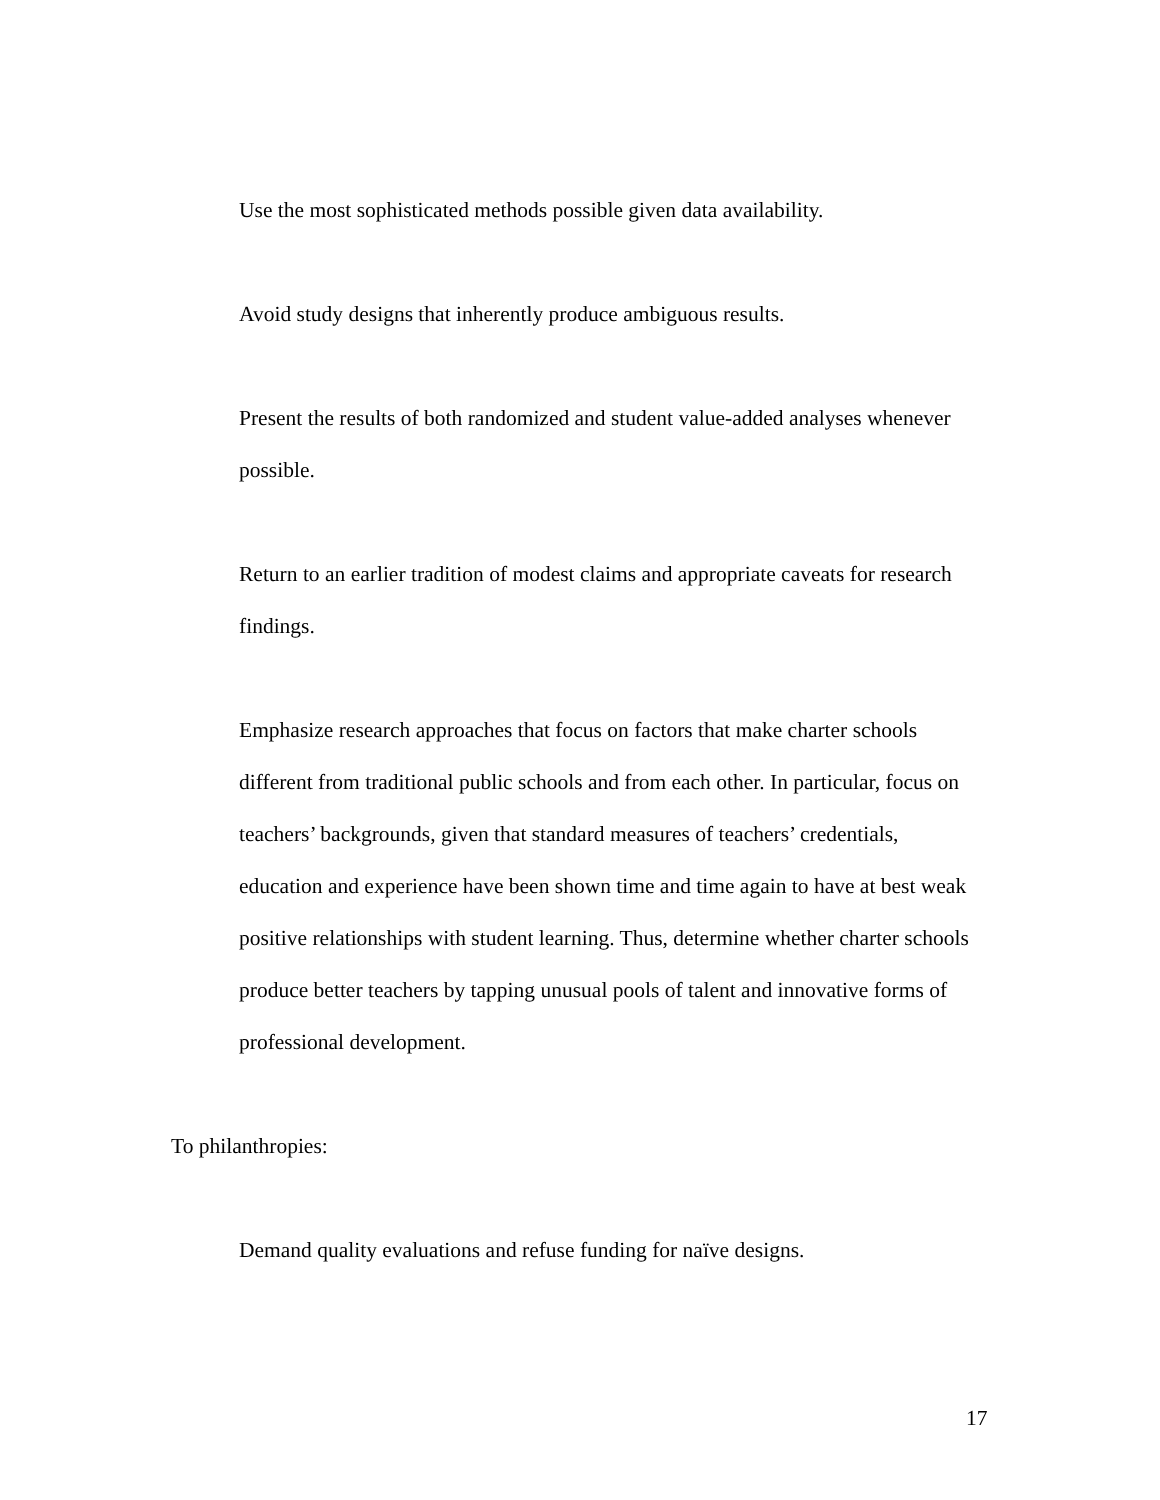Use the most sophisticated methods possible given data availability.
Avoid study designs that inherently produce ambiguous results.
Present the results of both randomized and student value-added analyses whenever possible.
Return to an earlier tradition of modest claims and appropriate caveats for research findings.
Emphasize research approaches that focus on factors that make charter schools different from traditional public schools and from each other. In particular, focus on teachers’ backgrounds, given that standard measures of teachers’ credentials, education and experience have been shown time and time again to have at best weak positive relationships with student learning. Thus, determine whether charter schools produce better teachers by tapping unusual pools of talent and innovative forms of professional development.
To philanthropies:
Demand quality evaluations and refuse funding for naïve designs.
17